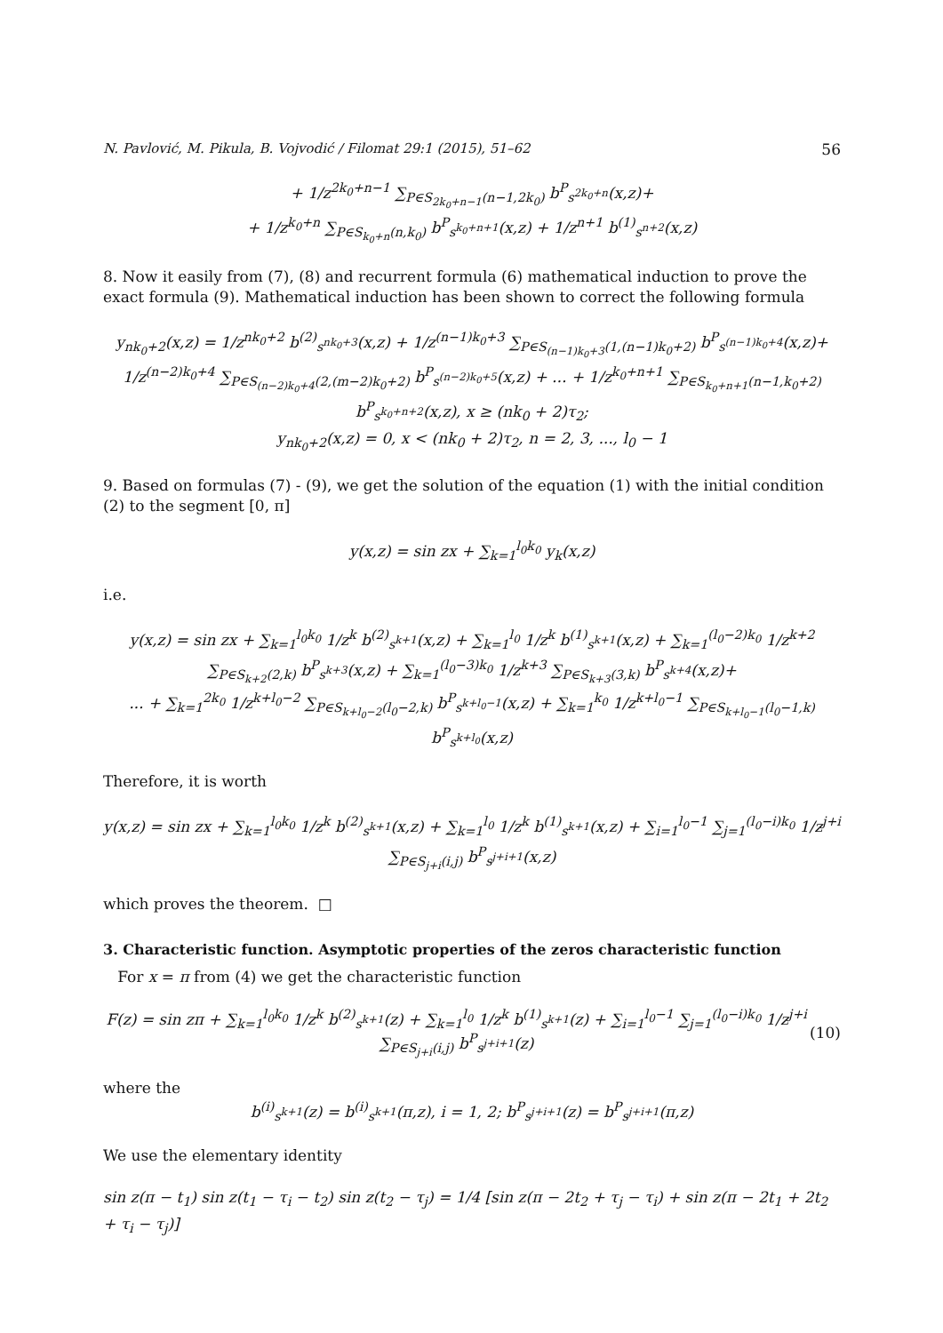N. Pavlović, M. Pikula, B. Vojvodić / Filomat 29:1 (2015), 51–62 56
+ 1/z<sup>2k<sub>0</sub>+n−1</sup> ∑<sub>P∈S<sub>2k<sub>0</sub>+n−1</sub>(n−1,2k<sub>0</sub>)</sub> b<sup>P</sup><sub>s<sup>2k<sub>0</sub>+n</sup></sub>(x,z)+
+ 1/z<sup>k<sub>0</sub>+n</sup> ∑<sub>P∈S<sub>k<sub>0</sub>+n</sub>(n,k<sub>0</sub>)</sub> b<sup>P</sup><sub>s<sup>k<sub>0</sub>+n+1</sup></sub>(x,z) + 1/z<sup>n+1</sup> b<sup>(1)</sup><sub>s<sup>n+2</sup></sub>(x,z)
8. Now it easily from (7), (8) and recurrent formula (6) mathematical induction to prove the exact formula (9). Mathematical induction has been shown to correct the following formula
y<sub>nk<sub>0</sub>+2</sub>(x,z) = 1/z<sup>nk<sub>0</sub>+2</sup> b<sup>(2)</sup><sub>s<sup>nk<sub>0</sub>+3</sup></sub>(x,z) + 1/z<sup>(n−1)k<sub>0</sub>+3</sup> ∑<sub>P∈S<sub>(n−1)k<sub>0</sub>+3</sub>(1,(n−1)k<sub>0</sub>+2)</sub> b<sup>P</sup><sub>s<sup>(n−1)k<sub>0</sub>+4</sup></sub>(x,z)+
1/z<sup>(n−2)k<sub>0</sub>+4</sup> ∑<sub>P∈S<sub>(n−2)k<sub>0</sub>+4</sub>(2,(m−2)k<sub>0</sub>+2)</sub> b<sup>P</sup><sub>s<sup>(n−2)k<sub>0</sub>+5</sup></sub>(x,z) + ... + 1/z<sup>k<sub>0</sub>+n+1</sup> ∑<sub>P∈S<sub>k<sub>0</sub>+n+1</sub>(n−1,k<sub>0</sub>+2)</sub> b<sup>P</sup><sub>s<sup>k<sub>0</sub>+n+2</sup></sub>(x,z), x ≥ (nk<sub>0</sub> + 2)τ<sub>2</sub>;
y<sub>nk<sub>0</sub>+2</sub>(x,z) = 0, x < (nk<sub>0</sub> + 2)τ<sub>2</sub>, n = 2, 3, ..., l<sub>0</sub> − 1
9. Based on formulas (7) - (9), we get the solution of the equation (1) with the initial condition (2) to the segment [0, π]
y(x,z) = sin zx + ∑<sub>k=1</sub><sup>l<sub>0</sub>k<sub>0</sub></sup> y<sub>k</sub>(x,z)
i.e.
y(x,z) = sin zx + ∑<sub>k=1</sub><sup>l<sub>0</sub>k<sub>0</sub></sup> 1/z<sup>k</sup> b<sup>(2)</sup><sub>s<sup>k+1</sup></sub>(x,z) + ∑<sub>k=1</sub><sup>l<sub>0</sub></sup> 1/z<sup>k</sup> b<sup>(1)</sup><sub>s<sup>k+1</sup></sub>(x,z) + ∑<sub>k=1</sub><sup>(l<sub>0</sub>−2)k<sub>0</sub></sup> 1/z<sup>k+2</sup> ∑<sub>P∈S<sub>k+2</sub>(2,k)</sub> b<sup>P</sup><sub>s<sup>k+3</sup></sub>(x,z) + ∑<sub>k=1</sub><sup>(l<sub>0</sub>−3)k<sub>0</sub></sup> 1/z<sup>k+3</sup> ∑<sub>P∈S<sub>k+3</sub>(3,k)</sub> b<sup>P</sup><sub>s<sup>k+4</sup></sub>(x,z)+
... + ∑<sub>k=1</sub><sup>2k<sub>0</sub></sup> 1/z<sup>k+l<sub>0</sub>−2</sup> ∑<sub>P∈S<sub>k+l<sub>0</sub>−2</sub>(l<sub>0</sub>−2,k)</sub> b<sup>P</sup><sub>s<sup>k+l<sub>0</sub>−1</sup></sub>(x,z) + ∑<sub>k=1</sub><sup>k<sub>0</sub></sup> 1/z<sup>k+l<sub>0</sub>−1</sup> ∑<sub>P∈S<sub>k+l<sub>0</sub>−1</sub>(l<sub>0</sub>−1,k)</sub> b<sup>P</sup><sub>s<sup>k+l<sub>0</sub></sup></sub>(x,z)
Therefore, it is worth
y(x,z) = sin zx + ∑<sub>k=1</sub><sup>l<sub>0</sub>k<sub>0</sub></sup> 1/z<sup>k</sup> b<sup>(2)</sup><sub>s<sup>k+1</sup></sub>(x,z) + ∑<sub>k=1</sub><sup>l<sub>0</sub></sup> 1/z<sup>k</sup> b<sup>(1)</sup><sub>s<sup>k+1</sup></sub>(x,z) + ∑<sub>i=1</sub><sup>l<sub>0</sub>−1</sup> ∑<sub>j=1</sub><sup>(l<sub>0</sub>−i)k<sub>0</sub></sup> 1/z<sup>j+i</sup> ∑<sub>P∈S<sub>j+i</sub>(i,j)</sub> b<sup>P</sup><sub>s<sup>j+i+1</sup></sub>(x,z)
which proves the theorem. □
3. Characteristic function. Asymptotic properties of the zeros characteristic function
For x = π from (4) we get the characteristic function
F(z) = sin zπ + ∑<sub>k=1</sub><sup>l<sub>0</sub>k<sub>0</sub></sup> 1/z<sup>k</sup> b<sup>(2)</sup><sub>s<sup>k+1</sup></sub>(z) + ∑<sub>k=1</sub><sup>l<sub>0</sub></sup> 1/z<sup>k</sup> b<sup>(1)</sup><sub>s<sup>k+1</sup></sub>(z) + ∑<sub>i=1</sub><sup>l<sub>0</sub>−1</sup> ∑<sub>j=1</sub><sup>(l<sub>0</sub>−i)k<sub>0</sub></sup> 1/z<sup>j+i</sup> ∑<sub>P∈S<sub>j+i</sub>(i,j)</sub> b<sup>P</sup><sub>s<sup>j+i+1</sup></sub>(z) (10)
where the
b<sup>(i)</sup><sub>s<sup>k+1</sup></sub>(z) = b<sup>(i)</sup><sub>s<sup>k+1</sup></sub>(π,z), i = 1, 2; b<sup>P</sup><sub>s<sup>j+i+1</sup></sub>(z) = b<sup>P</sup><sub>s<sup>j+i+1</sup></sub>(π,z)
We use the elementary identity
sin z(π − t<sub>1</sub>) sin z(t<sub>1</sub> − τ<sub>i</sub> − t<sub>2</sub>) sin z(t<sub>2</sub> − τ<sub>j</sub>) = 1/4 [sin z(π − 2t<sub>2</sub> + τ<sub>j</sub> − τ<sub>i</sub>) + sin z(π − 2t<sub>1</sub> + 2t<sub>2</sub> + τ<sub>i</sub> − τ<sub>j</sub>)]